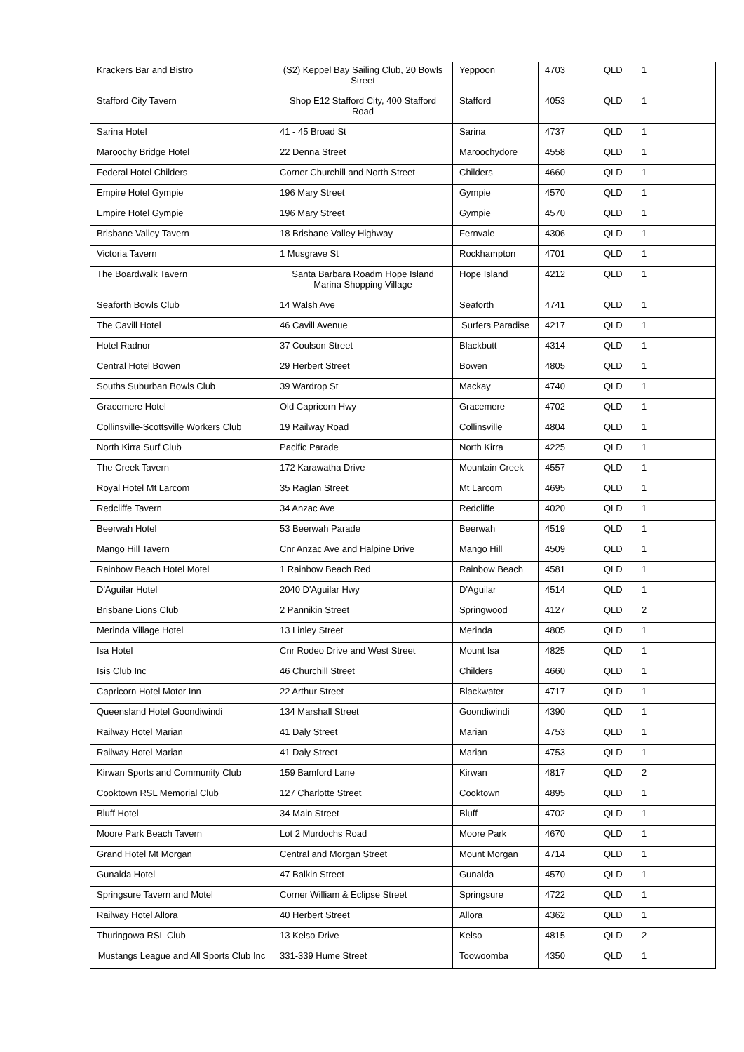| Krackers Bar and Bistro | (S2) Keppel Bay Sailing Club, 20 Bowls Street | Yeppoon | 4703 | QLD | 1 |
| Stafford City Tavern | Shop E12 Stafford City, 400 Stafford Road | Stafford | 4053 | QLD | 1 |
| Sarina Hotel | 41 - 45 Broad St | Sarina | 4737 | QLD | 1 |
| Maroochy Bridge Hotel | 22 Denna Street | Maroochydore | 4558 | QLD | 1 |
| Federal Hotel Childers | Corner Churchill and North Street | Childers | 4660 | QLD | 1 |
| Empire Hotel Gympie | 196 Mary Street | Gympie | 4570 | QLD | 1 |
| Empire Hotel Gympie | 196 Mary Street | Gympie | 4570 | QLD | 1 |
| Brisbane Valley Tavern | 18 Brisbane Valley Highway | Fernvale | 4306 | QLD | 1 |
| Victoria Tavern | 1 Musgrave St | Rockhampton | 4701 | QLD | 1 |
| The Boardwalk Tavern | Santa Barbara Roadm Hope Island Marina Shopping Village | Hope Island | 4212 | QLD | 1 |
| Seaforth Bowls Club | 14 Walsh Ave | Seaforth | 4741 | QLD | 1 |
| The Cavill Hotel | 46 Cavill Avenue | Surfers Paradise | 4217 | QLD | 1 |
| Hotel Radnor | 37 Coulson Street | Blackbutt | 4314 | QLD | 1 |
| Central Hotel Bowen | 29 Herbert Street | Bowen | 4805 | QLD | 1 |
| Souths Suburban Bowls Club | 39 Wardrop St | Mackay | 4740 | QLD | 1 |
| Gracemere Hotel | Old Capricorn Hwy | Gracemere | 4702 | QLD | 1 |
| Collinsville-Scottsville Workers Club | 19 Railway Road | Collinsville | 4804 | QLD | 1 |
| North Kirra Surf Club | Pacific Parade | North Kirra | 4225 | QLD | 1 |
| The Creek Tavern | 172 Karawatha Drive | Mountain Creek | 4557 | QLD | 1 |
| Royal Hotel Mt Larcom | 35 Raglan Street | Mt Larcom | 4695 | QLD | 1 |
| Redcliffe Tavern | 34 Anzac Ave | Redcliffe | 4020 | QLD | 1 |
| Beerwah Hotel | 53 Beerwah Parade | Beerwah | 4519 | QLD | 1 |
| Mango Hill Tavern | Cnr Anzac Ave and Halpine Drive | Mango Hill | 4509 | QLD | 1 |
| Rainbow Beach Hotel Motel | 1 Rainbow Beach Red | Rainbow Beach | 4581 | QLD | 1 |
| D'Aguilar Hotel | 2040 D'Aguilar Hwy | D'Aguilar | 4514 | QLD | 1 |
| Brisbane Lions Club | 2 Pannikin Street | Springwood | 4127 | QLD | 2 |
| Merinda Village Hotel | 13 Linley Street | Merinda | 4805 | QLD | 1 |
| Isa Hotel | Cnr Rodeo Drive and West Street | Mount Isa | 4825 | QLD | 1 |
| Isis Club Inc | 46 Churchill Street | Childers | 4660 | QLD | 1 |
| Capricorn Hotel Motor Inn | 22 Arthur Street | Blackwater | 4717 | QLD | 1 |
| Queensland Hotel Goondiwindi | 134 Marshall Street | Goondiwindi | 4390 | QLD | 1 |
| Railway Hotel Marian | 41 Daly Street | Marian | 4753 | QLD | 1 |
| Railway Hotel Marian | 41 Daly Street | Marian | 4753 | QLD | 1 |
| Kirwan Sports and Community Club | 159 Bamford Lane | Kirwan | 4817 | QLD | 2 |
| Cooktown RSL Memorial Club | 127 Charlotte Street | Cooktown | 4895 | QLD | 1 |
| Bluff Hotel | 34 Main Street | Bluff | 4702 | QLD | 1 |
| Moore Park Beach Tavern | Lot 2 Murdochs Road | Moore Park | 4670 | QLD | 1 |
| Grand Hotel Mt Morgan | Central and Morgan Street | Mount Morgan | 4714 | QLD | 1 |
| Gunalda Hotel | 47 Balkin Street | Gunalda | 4570 | QLD | 1 |
| Springsure Tavern and Motel | Corner William & Eclipse Street | Springsure | 4722 | QLD | 1 |
| Railway Hotel Allora | 40 Herbert Street | Allora | 4362 | QLD | 1 |
| Thuringowa RSL Club | 13 Kelso Drive | Kelso | 4815 | QLD | 2 |
| Mustangs League and All Sports Club Inc | 331-339 Hume Street | Toowoomba | 4350 | QLD | 1 |